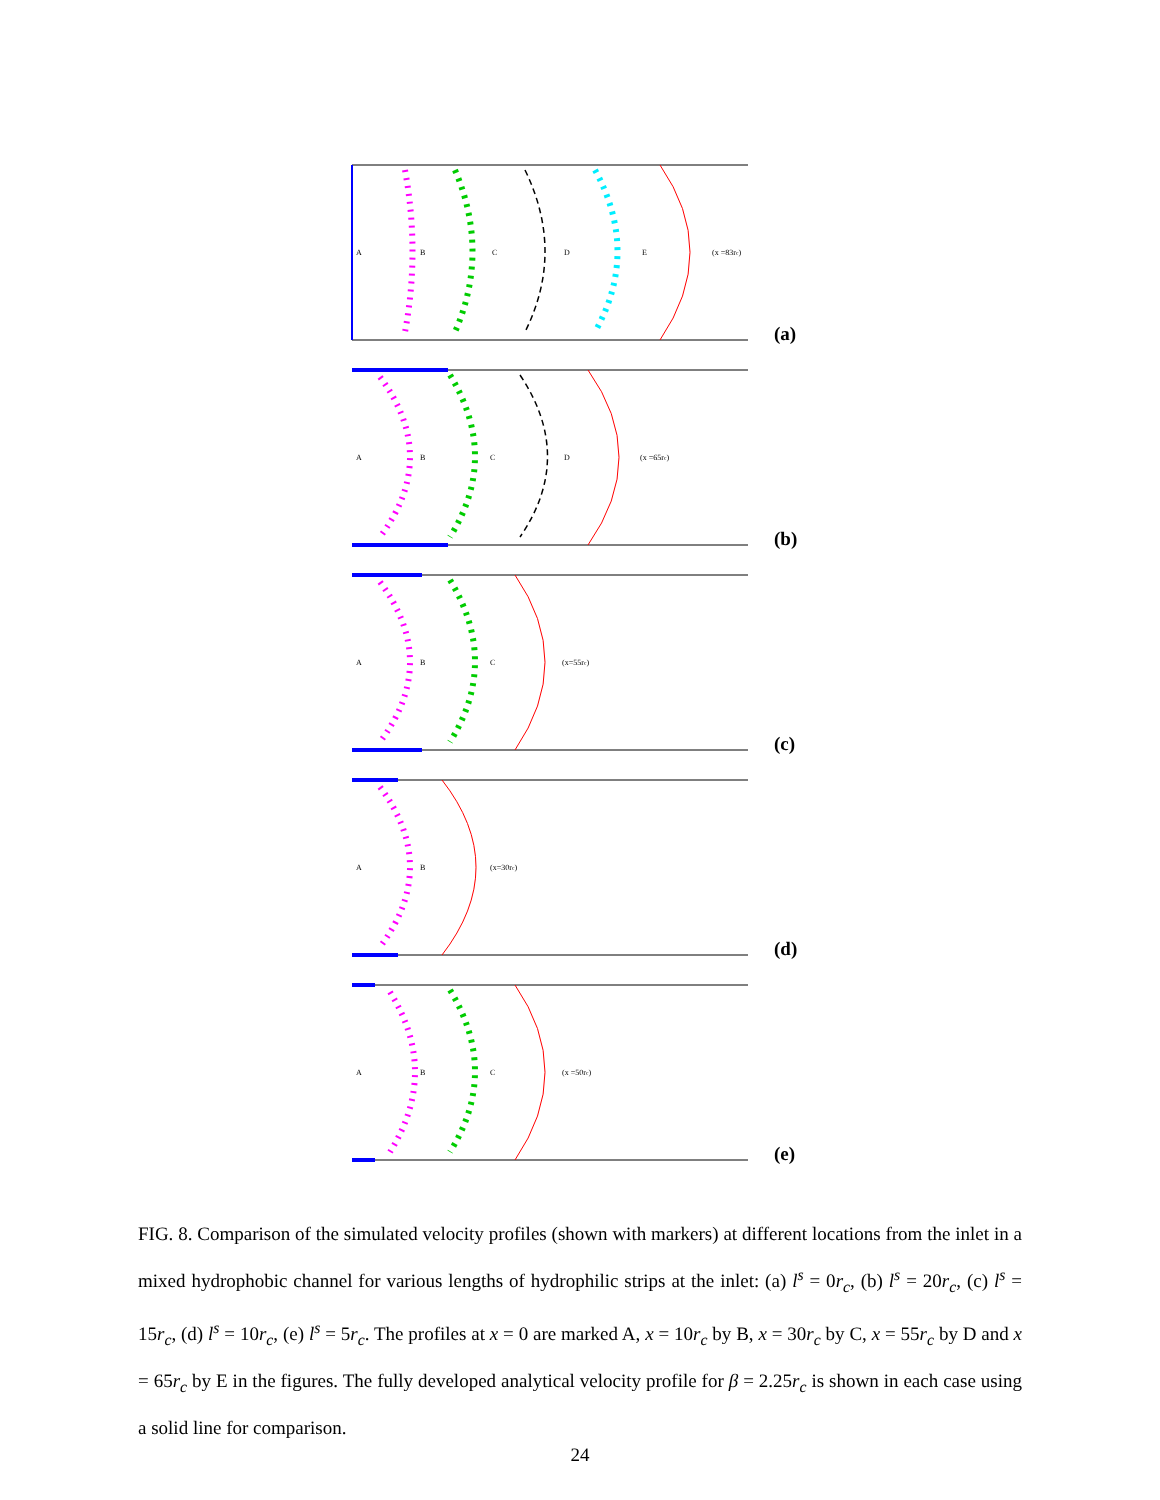A
B
C
D
E
(x =83rc)
(a)
A
B
C
D
(x =65rc)
(b)
A
B
C
(x=55rc)
(c)
A
B
(x=30rc)
(d)
A
B
C
(x =50rc)
(e)
FIG. 8. Comparison of the simulated velocity profiles (shown with markers) at different locations from the inlet in a mixed hydrophobic channel for various lengths of hydrophilic strips at the inlet: (a) l<sup>s</sup> = 0r<sub>c</sub>, (b) l<sup>s</sup> = 20r<sub>c</sub>, (c) l<sup>s</sup> = 15r<sub>c</sub>, (d) l<sup>s</sup> = 10r<sub>c</sub>, (e) l<sup>s</sup> = 5r<sub>c</sub>. The profiles at x = 0 are marked A, x = 10r<sub>c</sub> by B, x = 30r<sub>c</sub> by C, x = 55r<sub>c</sub> by D and x = 65r<sub>c</sub> by E in the figures. The fully developed analytical velocity profile for β = 2.25r<sub>c</sub> is shown in each case using a solid line for comparison.
24